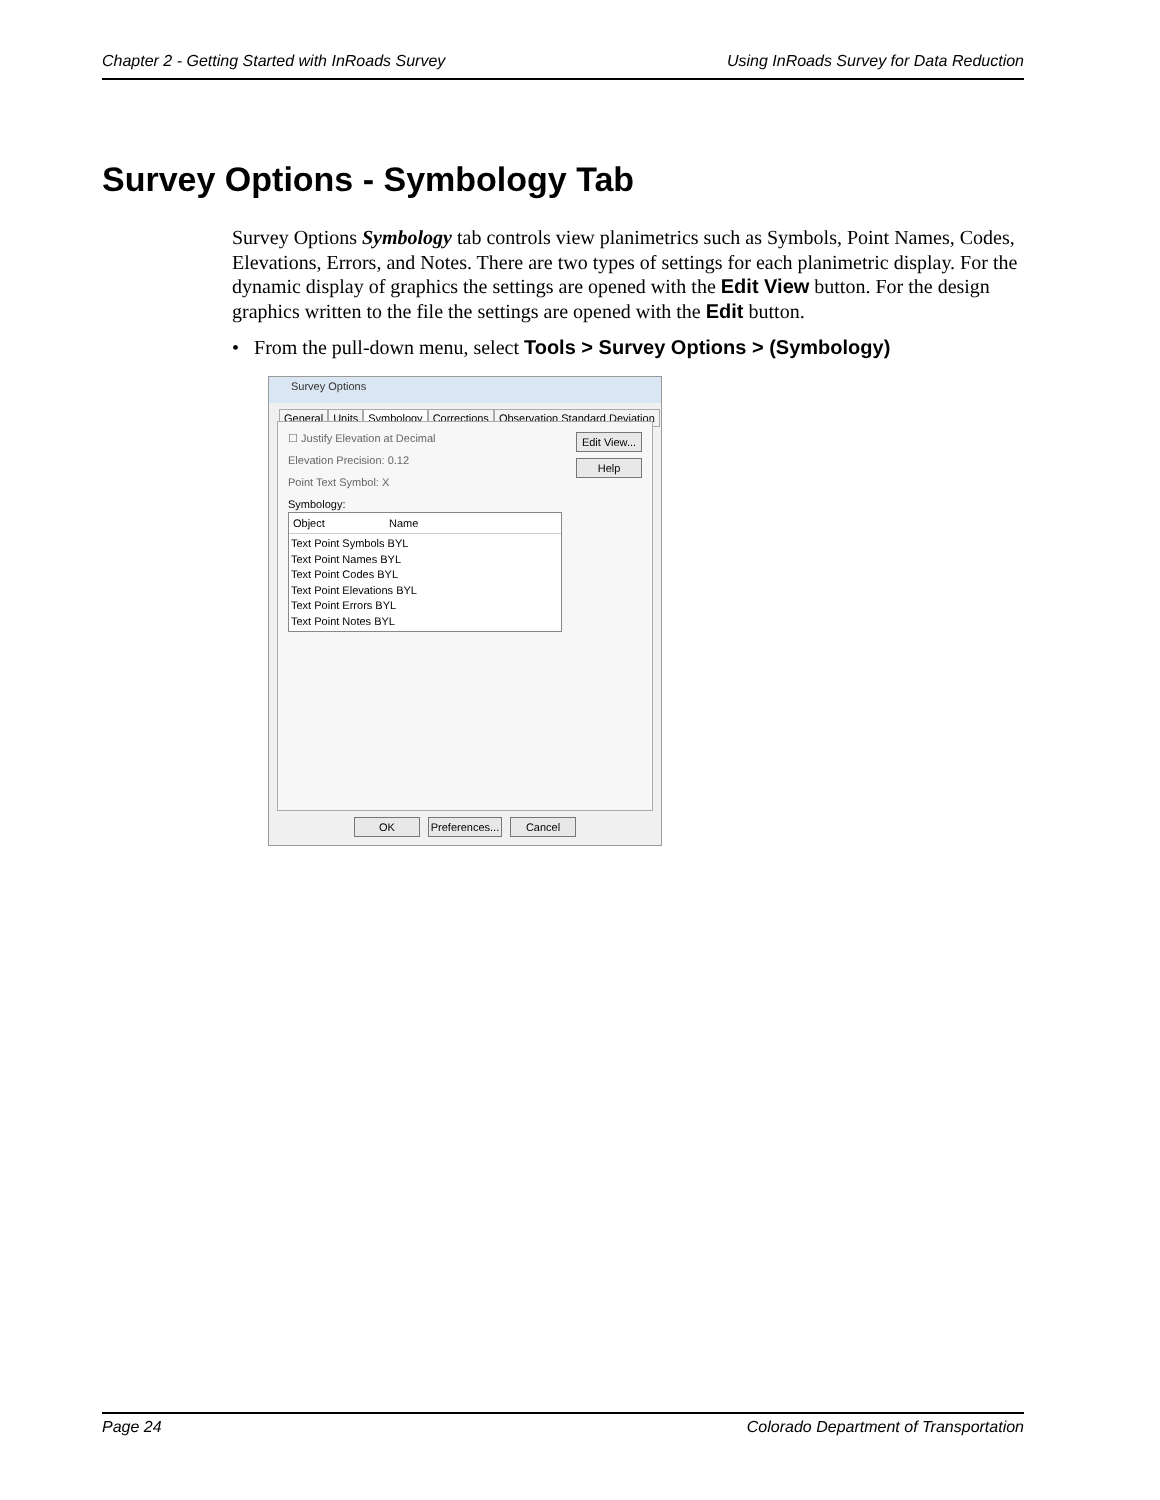Chapter 2 - Getting Started with InRoads Survey Using InRoads Survey for Data Reduction
Survey Options - Symbology Tab
Survey Options Symbology tab controls view planimetrics such as Symbols, Point Names, Codes, Elevations, Errors, and Notes. There are two types of settings for each planimetric display. For the dynamic display of graphics the settings are opened with the Edit View button. For the design graphics written to the file the settings are opened with the Edit button.
• From the pull-down menu, select Tools > Survey Options > (Symbology)
Survey Options
General Units Symbology Corrections Observation Standard Deviation
☐ Justify Elevation at Decimal
Elevation Precision: 0.12
Point Text Symbol: X
Symbology:
Object Name
Text Point Symbols BYL
Text Point Names BYL
Text Point Codes BYL
Text Point Elevations BYL
Text Point Errors BYL
Text Point Notes BYL
Edit View...
Help
OK
Preferences...
Cancel
Page 24 Colorado Department of Transportation